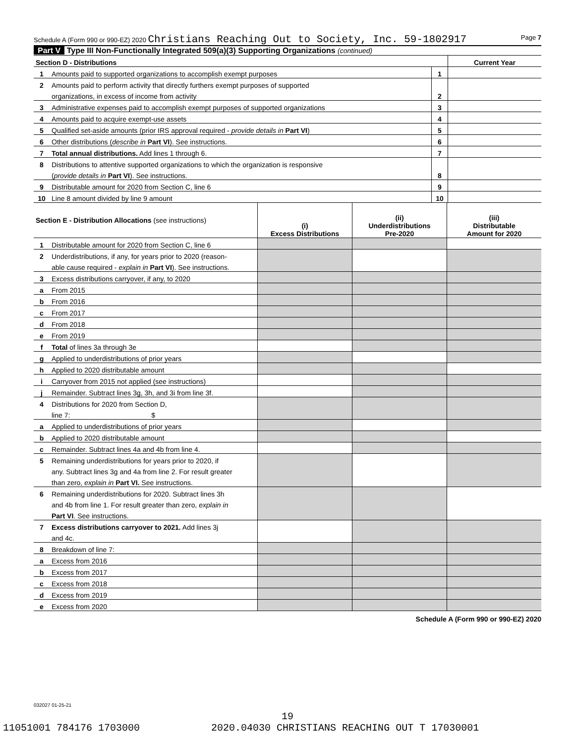Schedule A (Form 990 or 990-EZ) 2020 Christians Reaching Out to Society, Inc. 59-1802917 Page 7
Part V Type III Non-Functionally Integrated 509(a)(3) Supporting Organizations (continued)
| Section D - Distributions | | | Current Year |
| 1 | Amounts paid to supported organizations to accomplish exempt purposes | 1 | |
| 2 | Amounts paid to perform activity that directly furthers exempt purposes of supported | | |
| | organizations, in excess of income from activity | 2 | |
| 3 | Administrative expenses paid to accomplish exempt purposes of supported organizations | 3 | |
| 4 | Amounts paid to acquire exempt-use assets | 4 | |
| 5 | Qualified set-aside amounts (prior IRS approval required - provide details in Part VI ) | 5 | |
| 6 | Other distributions ( describe in Part VI ). See instructions. | 6 | |
| 7 | Total annual distributions. Add lines 1 through 6. | 7 | |
| 8 | Distributions to attentive supported organizations to which the organization is responsive | | |
| | ( provide details in Part VI ). See instructions. | 8 | |
| 9 | Distributable amount for 2020 from Section C, line 6 | 9 | |
| 10 | Line 8 amount divided by line 9 amount | 10 | |
| Section E - Distribution Allocations (see instructions) | | (i) Excess Distributions | (ii) Underdistributions Pre-2020 | (iii) Distributable Amount for 2020 |
| 1 | Distributable amount for 2020 from Section C, line 6 | | | |
| 2 | Underdistributions, if any, for years prior to 2020 (reason- | | | |
| | able cause required - explain in Part VI ). See instructions. | | | |
| 3 | Excess distributions carryover, if any, to 2020 | | | |
| a | From 2015 | | | |
| b | From 2016 | | | |
| c | From 2017 | | | |
| d | From 2018 | | | |
| e | From 2019 | | | |
| f | Total of lines 3a through 3e | | | |
| g | Applied to underdistributions of prior years | | | |
| h | Applied to 2020 distributable amount | | | |
| i | Carryover from 2015 not applied (see instructions) | | | |
| j | Remainder. Subtract lines 3g, 3h, and 3i from line 3f. | | | |
| 4 | Distributions for 2020 from Section D, | | | |
| | line 7: $ | | | |
| a | Applied to underdistributions of prior years | | | |
| b | Applied to 2020 distributable amount | | | |
| c | Remainder. Subtract lines 4a and 4b from line 4. | | | |
| 5 | Remaining underdistributions for years prior to 2020, if | | | |
| | any. Subtract lines 3g and 4a from line 2. For result greater | | | |
| | than zero, explain in Part VI. See instructions. | | | |
| 6 | Remaining underdistributions for 2020. Subtract lines 3h | | | |
| | and 4b from line 1. For result greater than zero, explain in | | | |
| | Part VI . See instructions. | | | |
| 7 | Excess distributions carryover to 2021. Add lines 3j | | | |
| | and 4c. | | | |
| 8 | Breakdown of line 7: | | | |
| a | Excess from 2016 | | | |
| b | Excess from 2017 | | | |
| c | Excess from 2018 | | | |
| d | Excess from 2019 | | | |
| e | Excess from 2020 | | | |
Schedule A (Form 990 or 990-EZ) 2020
032027 01-25-21
19
11051001 784176 1703000 2020.04030 CHRISTIANS REACHING OUT T 17030001